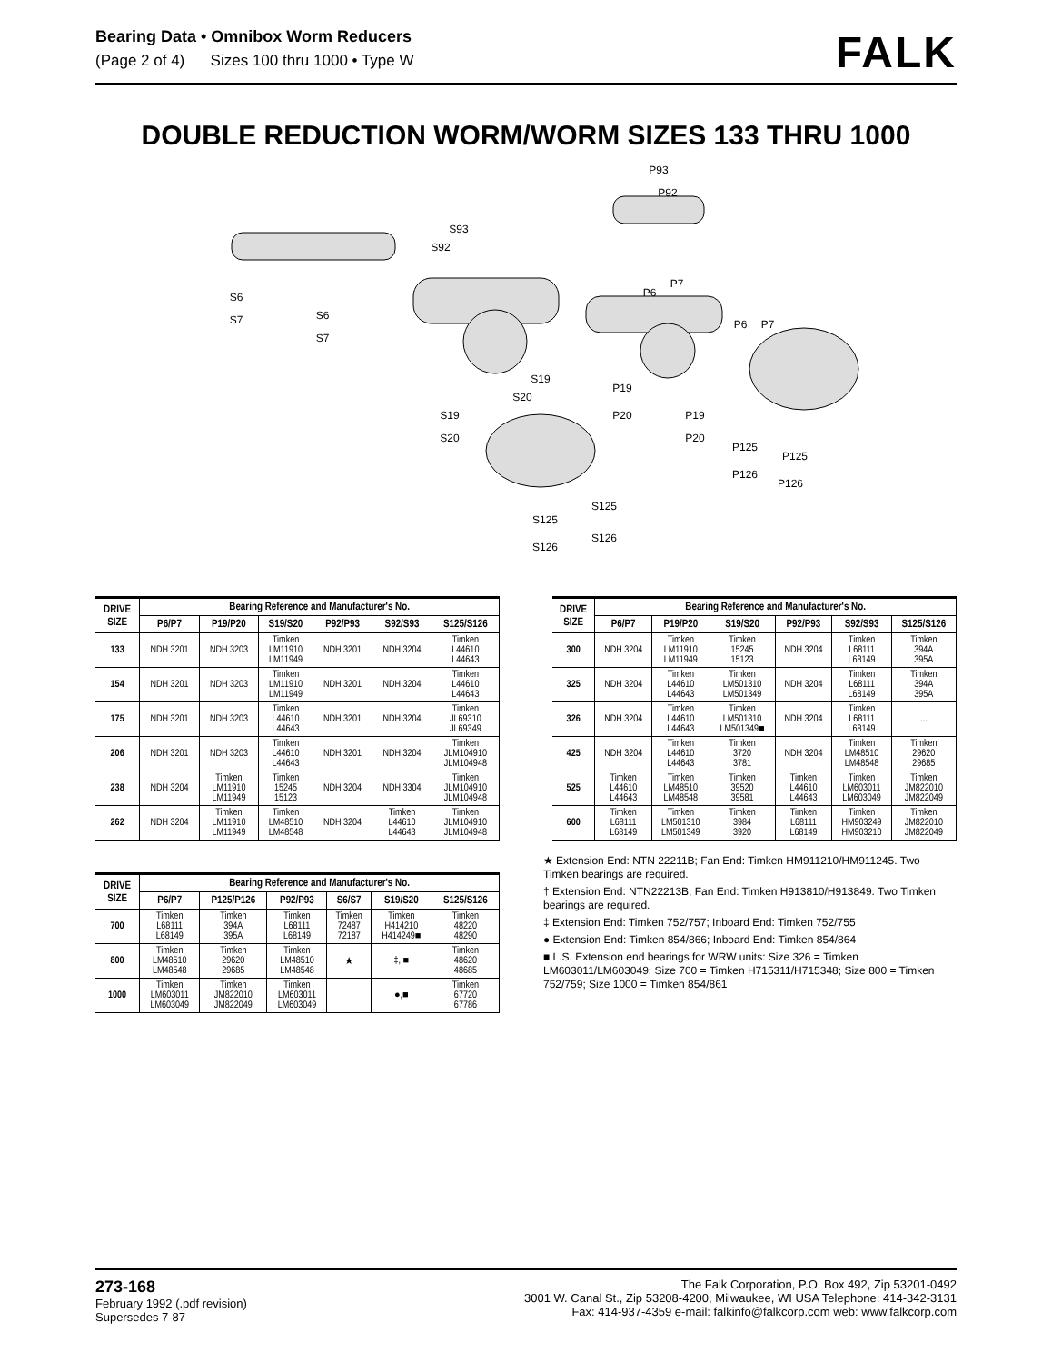Bearing Data • Omnibox Worm Reducers
(Page 2 of 4) Sizes 100 thru 1000 • Type W
FALK
DOUBLE REDUCTION WORM/WORM SIZES 133 THRU 1000
S6
S7
S6
S7
S93
S92
P93
P92
P7
P6
P6
P7
S19
S20
P19
P20
P19
P20
S19
S20
P125
P125
P126
P126
S125
S125
S126
S126
| DRIVE SIZE | Bearing Reference and Manufacturer's No. | | | | | |
| --- | --- | --- | --- | --- | --- | --- |
| | P6/P7 | P19/P20 | S19/S20 | P92/P93 | S92/S93 | S125/S126 |
| 133 | NDH 3201 | NDH 3203 | Timken LM11910 LM11949 | NDH 3201 | NDH 3204 | Timken L44610 L44643 |
| 154 | NDH 3201 | NDH 3203 | Timken LM11910 LM11949 | NDH 3201 | NDH 3204 | Timken L44610 L44643 |
| 175 | NDH 3201 | NDH 3203 | Timken L44610 L44643 | NDH 3201 | NDH 3204 | Timken JL69310 JL69349 |
| 206 | NDH 3201 | NDH 3203 | Timken L44610 L44643 | NDH 3201 | NDH 3204 | Timken JLM104910 JLM104948 |
| 238 | NDH 3204 | Timken LM11910 LM11949 | Timken 15245 15123 | NDH 3204 | NDH 3304 | Timken JLM104910 JLM104948 |
| 262 | NDH 3204 | Timken LM11910 LM11949 | Timken LM48510 LM48548 | NDH 3204 | Timken L44610 L44643 | Timken JLM104910 JLM104948 |
| DRIVE SIZE | Bearing Reference and Manufacturer's No. | | | | | |
| --- | --- | --- | --- | --- | --- | --- |
| | P6/P7 | P19/P20 | S19/S20 | P92/P93 | S92/S93 | S125/S126 |
| 300 | NDH 3204 | Timken LM11910 LM11949 | Timken 15245 15123 | NDH 3204 | Timken L68111 L68149 | Timken 394A 395A |
| 325 | NDH 3204 | Timken L44610 L44643 | Timken LM501310 LM501349 | NDH 3204 | Timken L68111 L68149 | Timken 394A 395A |
| 326 | NDH 3204 | Timken L44610 L44643 | Timken LM501310 LM501349■ | NDH 3204 | Timken L68111 L68149 | ... |
| 425 | NDH 3204 | Timken L44610 L44643 | Timken 3720 3781 | NDH 3204 | Timken LM48510 LM48548 | Timken 29620 29685 |
| 525 | Timken L44610 L44643 | Timken LM48510 LM48548 | Timken 39520 39581 | Timken L44610 L44643 | Timken LM603011 LM603049 | Timken JM822010 JM822049 |
| 600 | Timken L68111 L68149 | Timken LM501310 LM501349 | Timken 3984 3920 | Timken L68111 L68149 | Timken HM903249 HM903210 | Timken JM822010 JM822049 |
| DRIVE SIZE | Bearing Reference and Manufacturer's No. | | | | | |
| --- | --- | --- | --- | --- | --- | --- |
| | P6/P7 | P125/P126 | P92/P93 | S6/S7 | S19/S20 | S125/S126 |
| 700 | Timken L68111 L68149 | Timken 394A 395A | Timken L68111 L68149 | Timken 72487 72187 | Timken H414210 H414249■ | Timken 48220 48290 |
| 800 | Timken LM48510 LM48548 | Timken 29620 29685 | Timken LM48510 LM48548 | ★ | ‡, ■ | Timken 48620 48685 |
| 1000 | Timken LM603011 LM603049 | Timken JM822010 JM822049 | Timken LM603011 LM603049 | | ●,■ | Timken 67720 67786 |
★ Extension End: NTN 22211B; Fan End: Timken HM911210/HM911245. Two Timken bearings are required.
† Extension End: NTN22213B; Fan End: Timken H913810/H913849. Two Timken bearings are required.
‡ Extension End: Timken 752/757; Inboard End: Timken 752/755
● Extension End: Timken 854/866; Inboard End: Timken 854/864
■ L.S. Extension end bearings for WRW units: Size 326 = Timken LM603011/LM603049; Size 700 = Timken H715311/H715348; Size 800 = Timken 752/759; Size 1000 = Timken 854/861
273-168
February 1992 (.pdf revision)
Supersedes 7-87
The Falk Corporation, P.O. Box 492, Zip 53201-0492
3001 W. Canal St., Zip 53208-4200, Milwaukee, WI USA Telephone: 414-342-3131
Fax: 414-937-4359 e-mail: falkinfo@falkcorp.com web: www.falkcorp.com